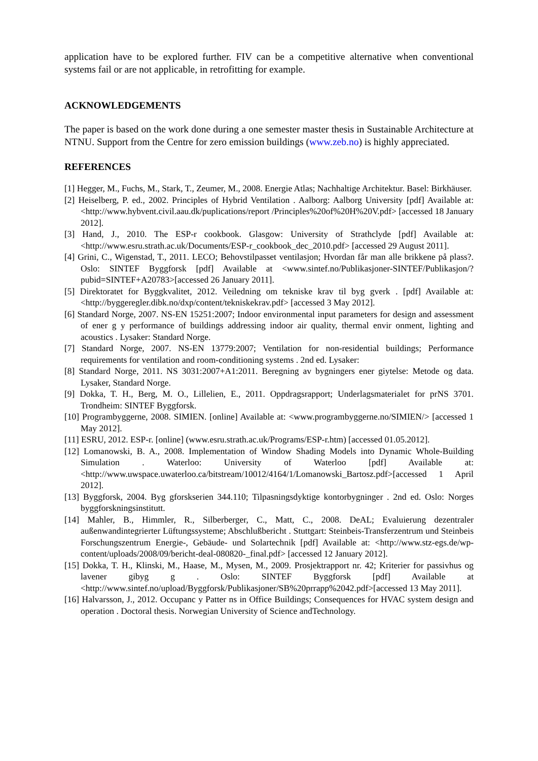application have to be explored further. FIV can be a competitive alternative when conventional systems fail or are not applicable, in retrofitting for example.
ACKNOWLEDGEMENTS
The paper is based on the work done during a one semester master thesis in Sustainable Architecture at NTNU. Support from the Centre for zero emission buildings (www.zeb.no) is highly appreciated.
REFERENCES
[1] Hegger, M., Fuchs, M., Stark, T., Zeumer, M., 2008. Energie Atlas; Nachhaltige Architektur. Basel: Birkhäuser.
[2] Heiselberg, P. ed., 2002. Principles of Hybrid Ventilation . Aalborg: Aalborg University [pdf] Available at: <http://www.hybvent.civil.aau.dk/puplications/report /Principles%20of%20H%20V.pdf> [accessed 18 January 2012].
[3] Hand, J., 2010. The ESP-r cookbook. Glasgow: University of Strathclyde [pdf] Available at: <http://www.esru.strath.ac.uk/Documents/ESP-r_cookbook_dec_2010.pdf> [accessed 29 August 2011].
[4] Grini, C., Wigenstad, T., 2011. LECO; Behovstilpasset ventilasjon; Hvordan får man alle brikkene på plass?. Oslo: SINTEF Byggforsk [pdf] Available at <www.sintef.no/Publikasjoner-SINTEF/Publikasjon/?pubid=SINTEF+A20783>[accessed 26 January 2011].
[5] Direktoratet for Byggkvalitet, 2012. Veiledning om tekniske krav til byg gverk . [pdf] Available at: <http://byggeregler.dibk.no/dxp/content/tekniskekrav.pdf> [accessed 3 May 2012].
[6] Standard Norge, 2007. NS-EN 15251:2007; Indoor environmental input parameters for design and assessment of ener g y performance of buildings addressing indoor air quality, thermal envir onment, lighting and acoustics . Lysaker: Standard Norge.
[7] Standard Norge, 2007. NS-EN 13779:2007; Ventilation for non-residential buildings; Performance requirements for ventilation and room-conditioning systems . 2nd ed. Lysaker:
[8] Standard Norge, 2011. NS 3031:2007+A1:2011. Beregning av bygningers ener giytelse: Metode og data. Lysaker, Standard Norge.
[9] Dokka, T. H., Berg, M. O., Lillelien, E., 2011. Oppdragsrapport; Underlagsmaterialet for prNS 3701. Trondheim: SINTEF Byggforsk.
[10] Programbyggerne, 2008. SIMIEN. [online] Available at: <www.programbyggerne.no/SIMIEN/> [accessed 1 May 2012].
[11] ESRU, 2012. ESP-r. [online] (www.esru.strath.ac.uk/Programs/ESP-r.htm) [accessed 01.05.2012].
[12] Lomanowski, B. A., 2008. Implementation of Window Shading Models into Dynamic Whole-Building Simulation . Waterloo: University of Waterloo [pdf] Available at: <http://www.uwspace.uwaterloo.ca/bitstream/10012/4164/1/Lomanowski_Bartosz.pdf>[accessed 1 April 2012].
[13] Byggforsk, 2004. Byg gforskserien 344.110; Tilpasningsdyktige kontorbygninger . 2nd ed. Oslo: Norges byggforskningsinstitutt.
[14] Mahler, B., Himmler, R., Silberberger, C., Matt, C., 2008. DeAL; Evaluierung dezentraler außenwandintegrierter Lüftungssysteme; Abschlußbericht . Stuttgart: Steinbeis-Transferzentrum und Steinbeis Forschungszentrum Energie-, Gebäude- und Solartechnik [pdf] Available at: <http://www.stz-egs.de/wp-content/uploads/2008/09/bericht-deal-080820-_final.pdf> [accessed 12 January 2012].
[15] Dokka, T. H., Klinski, M., Haase, M., Mysen, M., 2009. Prosjektrapport nr. 42; Kriterier for passivhus og lavener gibyg g . Oslo: SINTEF Byggforsk [pdf] Available at <http://www.sintef.no/upload/Byggforsk/Publikasjoner/SB%20prrapp%2042.pdf>[accessed 13 May 2011].
[16] Halvarsson, J., 2012. Occupanc y Patter ns in Office Buildings; Consequences for HVAC system design and operation . Doctoral thesis. Norwegian University of Science andTechnology.